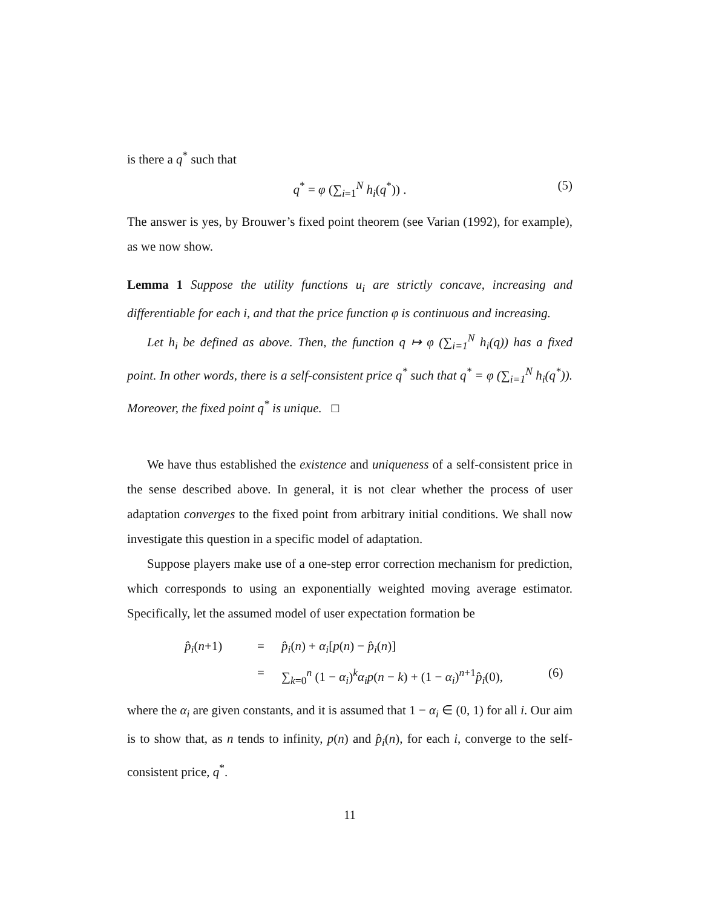is there a q<sup>*</sup> such that
q<sup>*</sup> = φ (∑<sub>i=1</sub><sup>N</sup> h<sub>i</sub>(q<sup>*</sup>)) . (5)
The answer is yes, by Brouwer’s fixed point theorem (see Varian (1992), for example), as we now show.
Lemma 1 Suppose the utility functions u<sub>i</sub> are strictly concave, increasing and differentiable for each i, and that the price function φ is continuous and increasing.
Let h<sub>i</sub> be defined as above. Then, the function q ↦ φ (∑<sub>i=1</sub><sup>N</sup> h<sub>i</sub>(q)) has a fixed point. In other words, there is a self-consistent price q<sup>*</sup> such that q<sup>*</sup> = φ (∑<sub>i=1</sub><sup>N</sup> h<sub>i</sub>(q<sup>*</sup>)). Moreover, the fixed point q<sup>*</sup> is unique. □
We have thus established the existence and uniqueness of a self-consistent price in the sense described above. In general, it is not clear whether the process of user adaptation converges to the fixed point from arbitrary initial conditions. We shall now investigate this question in a specific model of adaptation.
Suppose players make use of a one-step error correction mechanism for prediction, which corresponds to using an exponentially weighted moving average estimator. Specifically, let the assumed model of user expectation formation be
p̂<sub>i</sub>(n+1) = p̂<sub>i</sub>(n) + α<sub>i</sub>[p(n) − p̂<sub>i</sub>(n)] = ∑<sub>k=0</sub><sup>n</sup> (1 − α<sub>i</sub>)<sup>k</sup>α<sub>i</sub>p(n − k) + (1 − α<sub>i</sub>)<sup>n+1</sup>p̂<sub>i</sub>(0), (6)
where the α<sub>i</sub> are given constants, and it is assumed that 1 − α<sub>i</sub> ∈ (0, 1) for all i. Our aim is to show that, as n tends to infinity, p(n) and p̂<sub>i</sub>(n), for each i, converge to the self-consistent price, q<sup>*</sup>.
11